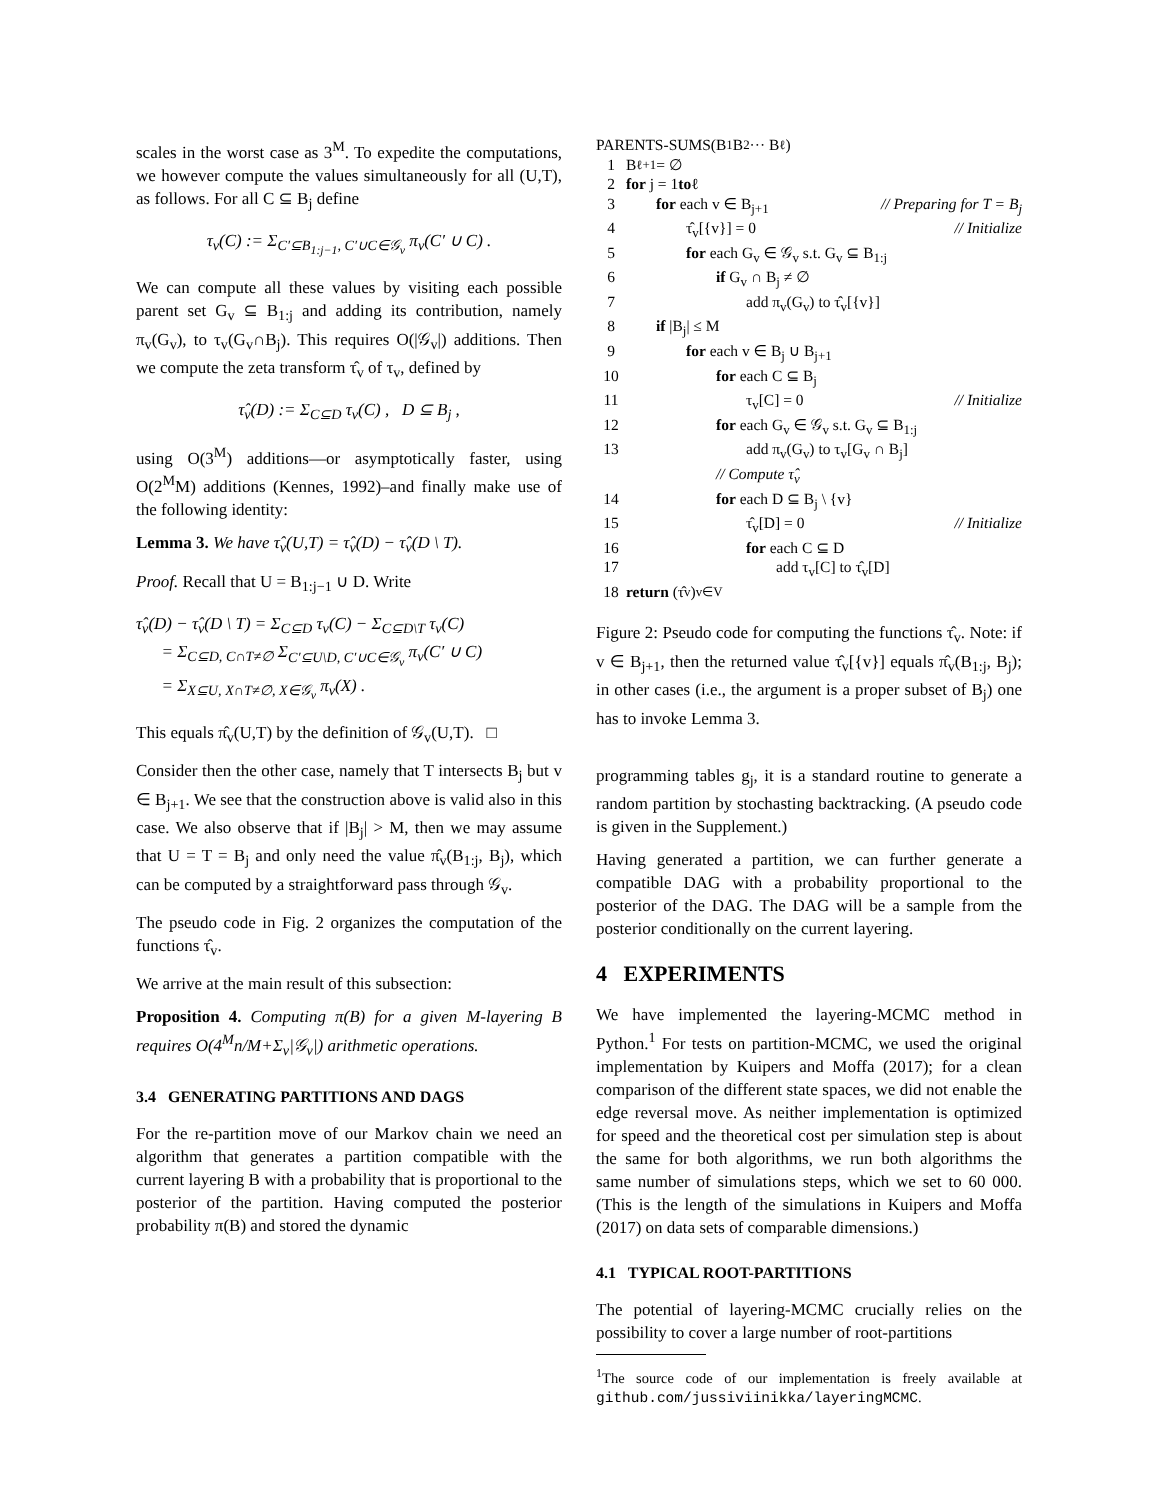scales in the worst case as 3<sup>M</sup>. To expedite the computations, we however compute the values simultaneously for all (U,T), as follows. For all C ⊆ B<sub>j</sub> define
τ<sub>v</sub>(C) := Σ<sub>C′⊆B<sub>1:j−1</sub>, C′∪C∈𝒢<sub>v</sub></sub> π<sub>v</sub>(C′ ∪ C) .
We can compute all these values by visiting each possible parent set G<sub>v</sub> ⊆ B<sub>1:j</sub> and adding its contribution, namely π<sub>v</sub>(G<sub>v</sub>), to τ<sub>v</sub>(G<sub>v</sub>∩B<sub>j</sub>). This requires O(|𝒢<sub>v</sub>|) additions. Then we compute the zeta transform τ̂<sub>v</sub> of τ<sub>v</sub>, defined by
τ̂<sub>v</sub>(D) := Σ<sub>C⊆D</sub> τ<sub>v</sub>(C) , D ⊆ B<sub>j</sub> ,
using O(3<sup>M</sup>) additions—or asymptotically faster, using O(2<sup>M</sup>M) additions (Kennes, 1992)–and finally make use of the following identity:
Lemma 3. We have τ̂<sub>v</sub>(U,T) = τ̂<sub>v</sub>(D) − τ̂<sub>v</sub>(D \ T).
Proof. Recall that U = B<sub>1:j−1</sub> ∪ D. Write
τ̂<sub>v</sub>(D) − τ̂<sub>v</sub>(D \ T) = Σ<sub>C⊆D</sub> τ<sub>v</sub>(C) − Σ<sub>C⊆D\T</sub> τ<sub>v</sub>(C)
= Σ<sub>C⊆D, C∩T≠∅</sub> Σ<sub>C′⊆U\D, C′∪C∈𝒢<sub>v</sub></sub> π<sub>v</sub>(C′ ∪ C)
= Σ<sub>X⊆U, X∩T≠∅, X∈𝒢<sub>v</sub></sub> π<sub>v</sub>(X) .
This equals π̂<sub>v</sub>(U,T) by the definition of 𝒢<sub>v</sub>(U,T). □
Consider then the other case, namely that T intersects B<sub>j</sub> but v ∈ B<sub>j+1</sub>. We see that the construction above is valid also in this case. We also observe that if |B<sub>j</sub>| > M, then we may assume that U = T = B<sub>j</sub> and only need the value π̂<sub>v</sub>(B<sub>1:j</sub>, B<sub>j</sub>), which can be computed by a straightforward pass through 𝒢<sub>v</sub>.
The pseudo code in Fig. 2 organizes the computation of the functions τ̂<sub>v</sub>.
We arrive at the main result of this subsection:
Proposition 4. Computing π(B) for a given M-layering B requires O(4<sup>M</sup>n/M+Σ<sub>v</sub>|𝒢<sub>v</sub>|) arithmetic operations.
3.4 GENERATING PARTITIONS AND DAGS
For the re-partition move of our Markov chain we need an algorithm that generates a partition compatible with the current layering B with a probability that is proportional to the posterior of the partition. Having computed the posterior probability π(B) and stored the dynamic
PARENTS-SUMS(B<sub>1</sub>B<sub>2</sub> ··· B<sub>ℓ</sub>)
1 B<sub>ℓ+1</sub> = ∅
2 for j = 1 to ℓ
3 for each v ∈ B<sub>j+1</sub> // Preparing for T = B<sub>j</sub>
4 τ̂<sub>v</sub>[{v}] = 0 // Initialize
5 for each G<sub>v</sub> ∈ 𝒢<sub>v</sub> s.t. G<sub>v</sub> ⊆ B<sub>1:j</sub>
6 if G<sub>v</sub> ∩ B<sub>j</sub> ≠ ∅
7 add π<sub>v</sub>(G<sub>v</sub>) to τ̂<sub>v</sub>[{v}]
8 if |B<sub>j</sub>| ≤ M
9 for each v ∈ B<sub>j</sub> ∪ B<sub>j+1</sub>
10 for each C ⊆ B<sub>j</sub>
11 τ<sub>v</sub>[C] = 0 // Initialize
12 for each G<sub>v</sub> ∈ 𝒢<sub>v</sub> s.t. G<sub>v</sub> ⊆ B<sub>1:j</sub>
13 add π<sub>v</sub>(G<sub>v</sub>) to τ<sub>v</sub>[G<sub>v</sub> ∩ B<sub>j</sub>]
// Compute τ̂<sub>v</sub>
14 for each D ⊆ B<sub>j</sub> \ {v}
15 τ̂<sub>v</sub>[D] = 0 // Initialize
16 for each C ⊆ D
17 add τ<sub>v</sub>[C] to τ̂<sub>v</sub>[D]
18 return (τ̂<sub>v</sub>)<sub>v∈V</sub>
Figure 2: Pseudo code for computing the functions τ̂<sub>v</sub>. Note: if v ∈ B<sub>j+1</sub>, then the returned value τ̂<sub>v</sub>[{v}] equals π̂<sub>v</sub>(B<sub>1:j</sub>, B<sub>j</sub>); in other cases (i.e., the argument is a proper subset of B<sub>j</sub>) one has to invoke Lemma 3.
programming tables g<sub>j</sub>, it is a standard routine to generate a random partition by stochasting backtracking. (A pseudo code is given in the Supplement.)
Having generated a partition, we can further generate a compatible DAG with a probability proportional to the posterior of the DAG. The DAG will be a sample from the posterior conditionally on the current layering.
4 EXPERIMENTS
We have implemented the layering-MCMC method in Python.<sup>1</sup> For tests on partition-MCMC, we used the original implementation by Kuipers and Moffa (2017); for a clean comparison of the different state spaces, we did not enable the edge reversal move. As neither implementation is optimized for speed and the theoretical cost per simulation step is about the same for both algorithms, we run both algorithms the same number of simulations steps, which we set to 60 000. (This is the length of the simulations in Kuipers and Moffa (2017) on data sets of comparable dimensions.)
4.1 TYPICAL ROOT-PARTITIONS
The potential of layering-MCMC crucially relies on the possibility to cover a large number of root-partitions
<sup>1</sup> The source code of our implementation is freely available at github.com/jussiviinikka/layeringMCMC.